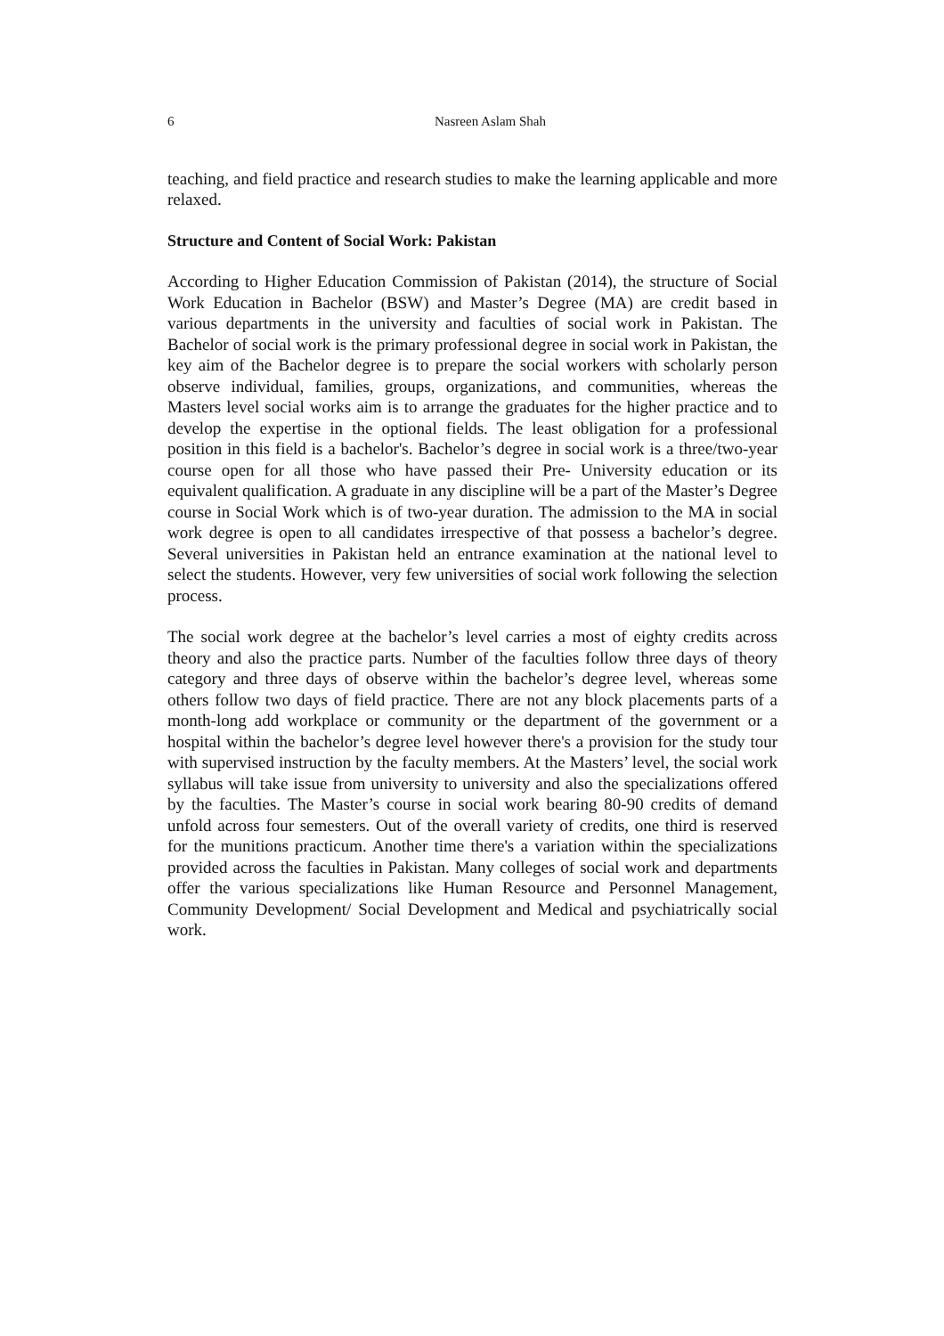6 Nasreen Aslam Shah
teaching, and field practice and research studies to make the learning applicable and more relaxed.
Structure and Content of Social Work: Pakistan
According to Higher Education Commission of Pakistan (2014), the structure of Social Work Education in Bachelor (BSW) and Master’s Degree (MA) are credit based in various departments in the university and faculties of social work in Pakistan. The Bachelor of social work is the primary professional degree in social work in Pakistan, the key aim of the Bachelor degree is to prepare the social workers with scholarly person observe individual, families, groups, organizations, and communities, whereas the Masters level social works aim is to arrange the graduates for the higher practice and to develop the expertise in the optional fields. The least obligation for a professional position in this field is a bachelor's. Bachelor’s degree in social work is a three/two-year course open for all those who have passed their Pre- University education or its equivalent qualification. A graduate in any discipline will be a part of the Master’s Degree course in Social Work which is of two-year duration. The admission to the MA in social work degree is open to all candidates irrespective of that possess a bachelor’s degree. Several universities in Pakistan held an entrance examination at the national level to select the students. However, very few universities of social work following the selection process.
The social work degree at the bachelor’s level carries a most of eighty credits across theory and also the practice parts. Number of the faculties follow three days of theory category and three days of observe within the bachelor’s degree level, whereas some others follow two days of field practice. There are not any block placements parts of a month-long add workplace or community or the department of the government or a hospital within the bachelor’s degree level however there's a provision for the study tour with supervised instruction by the faculty members. At the Masters’ level, the social work syllabus will take issue from university to university and also the specializations offered by the faculties. The Master’s course in social work bearing 80-90 credits of demand unfold across four semesters. Out of the overall variety of credits, one third is reserved for the munitions practicum. Another time there's a variation within the specializations provided across the faculties in Pakistan. Many colleges of social work and departments offer the various specializations like Human Resource and Personnel Management, Community Development/ Social Development and Medical and psychiatrically social work.